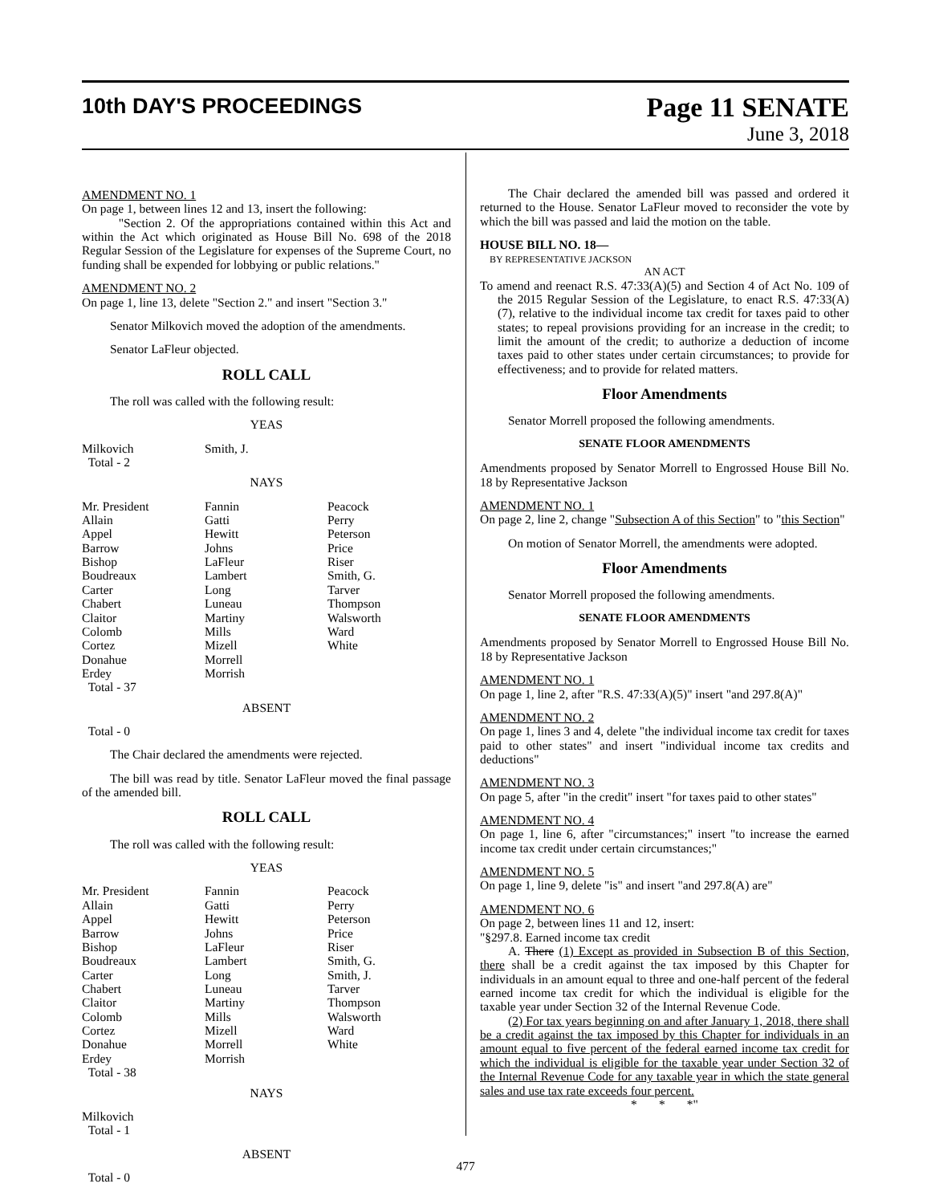10th DAY'S PROCEEDINGS
Page 11 SENATE
June 3, 2018
AMENDMENT NO. 1
On page 1, between lines 12 and 13, insert the following:
"Section 2. Of the appropriations contained within this Act and within the Act which originated as House Bill No. 698 of the 2018 Regular Session of the Legislature for expenses of the Supreme Court, no funding shall be expended for lobbying or public relations."
AMENDMENT NO. 2
On page 1, line 13, delete "Section 2." and insert "Section 3."
Senator Milkovich moved the adoption of the amendments.
Senator LaFleur objected.
ROLL CALL
The roll was called with the following result:
YEAS
| Milkovich | Smith, J. | |
| Total - 2 | | |
NAYS
| Mr. President Allain Appel Barrow Bishop Boudreaux Carter Chabert Claitor Colomb Cortez Donahue Erdey Total - 37 | Fannin Gatti Hewitt Johns LaFleur Lambert Long Luneau Martiny Mills Mizell Morrell Morrish | Peacock Perry Peterson Price Riser Smith, G. Tarver Thompson Walsworth Ward White |
ABSENT
Total - 0
The Chair declared the amendments were rejected.
The bill was read by title. Senator LaFleur moved the final passage of the amended bill.
ROLL CALL
The roll was called with the following result:
YEAS
| Mr. President Allain Appel Barrow Bishop Boudreaux Carter Chabert Claitor Colomb Cortez Donahue Erdey Total - 38 | Fannin Gatti Hewitt Johns LaFleur Lambert Long Luneau Martiny Mills Mizell Morrell Morrish | Peacock Perry Peterson Price Riser Smith, G. Smith, J. Tarver Thompson Walsworth Ward White |
NAYS
Milkovich
Total - 1
ABSENT
Total - 0
The Chair declared the amended bill was passed and ordered it returned to the House. Senator LaFleur moved to reconsider the vote by which the bill was passed and laid the motion on the table.
HOUSE BILL NO. 18—
BY REPRESENTATIVE JACKSON
AN ACT
To amend and reenact R.S. 47:33(A)(5) and Section 4 of Act No. 109 of the 2015 Regular Session of the Legislature, to enact R.S. 47:33(A)(7), relative to the individual income tax credit for taxes paid to other states; to repeal provisions providing for an increase in the credit; to limit the amount of the credit; to authorize a deduction of income taxes paid to other states under certain circumstances; to provide for effectiveness; and to provide for related matters.
Floor Amendments
Senator Morrell proposed the following amendments.
SENATE FLOOR AMENDMENTS
Amendments proposed by Senator Morrell to Engrossed House Bill No. 18 by Representative Jackson
AMENDMENT NO. 1
On page 2, line 2, change "Subsection A of this Section" to "this Section"
On motion of Senator Morrell, the amendments were adopted.
Floor Amendments
Senator Morrell proposed the following amendments.
SENATE FLOOR AMENDMENTS
Amendments proposed by Senator Morrell to Engrossed House Bill No. 18 by Representative Jackson
AMENDMENT NO. 1
On page 1, line 2, after "R.S. 47:33(A)(5)" insert "and 297.8(A)"
AMENDMENT NO. 2
On page 1, lines 3 and 4, delete "the individual income tax credit for taxes paid to other states" and insert "individual income tax credits and deductions"
AMENDMENT NO. 3
On page 5, after "in the credit" insert "for taxes paid to other states"
AMENDMENT NO. 4
On page 1, line 6, after "circumstances;" insert "to increase the earned income tax credit under certain circumstances;"
AMENDMENT NO. 5
On page 1, line 9, delete "is" and insert "and 297.8(A) are"
AMENDMENT NO. 6
On page 2, between lines 11 and 12, insert:
"§297.8. Earned income tax credit
A. There (1) Except as provided in Subsection B of this Section, there shall be a credit against the tax imposed by this Chapter for individuals in an amount equal to three and one-half percent of the federal earned income tax credit for which the individual is eligible for the taxable year under Section 32 of the Internal Revenue Code.
(2) For tax years beginning on and after January 1, 2018, there shall be a credit against the tax imposed by this Chapter for individuals in an amount equal to five percent of the federal earned income tax credit for which the individual is eligible for the taxable year under Section 32 of the Internal Revenue Code for any taxable year in which the state general sales and use tax rate exceeds four percent.
* * *"
477